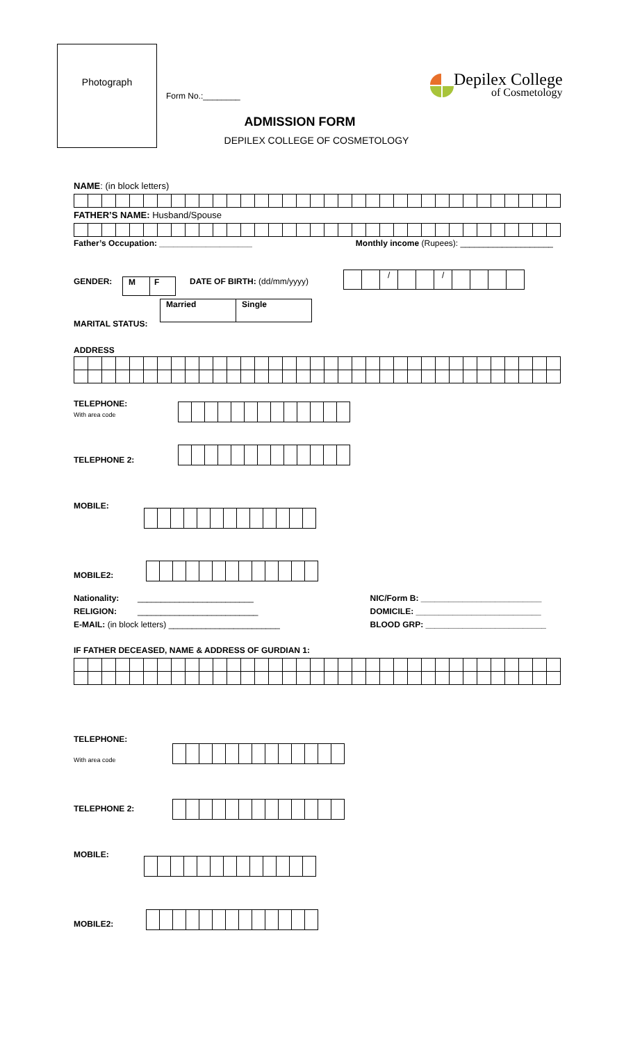Photograph
Form No.:________
Depilex College
of Cosmetology
ADMISSION FORM
DEPILEX COLLEGE OF COSMETOLOGY
NAME: (in block letters)
FATHER’S NAME: Husband/Spouse
Father’s Occupation: ____________________ Monthly income (Rupees): ____________________
GENDER:
| M | F |
DATE OF BIRTH: (dd/mm/yyyy)
| | | / | | | / | | | | |
| Married | Single |
MARITAL STATUS:
ADDRESS
TELEPHONE:
With area code
TELEPHONE 2:
MOBILE:
MOBILE2:
Nationality: _________________________
RELIGION: __________________________
E-MAIL: (in block letters) ________________________
NIC/Form B: __________________________
DOMICILE: ___________________________
BLOOD GRP: __________________________
IF FATHER DECEASED, NAME & ADDRESS OF GURDIAN 1:
TELEPHONE:
With area code
TELEPHONE 2:
MOBILE:
MOBILE2: